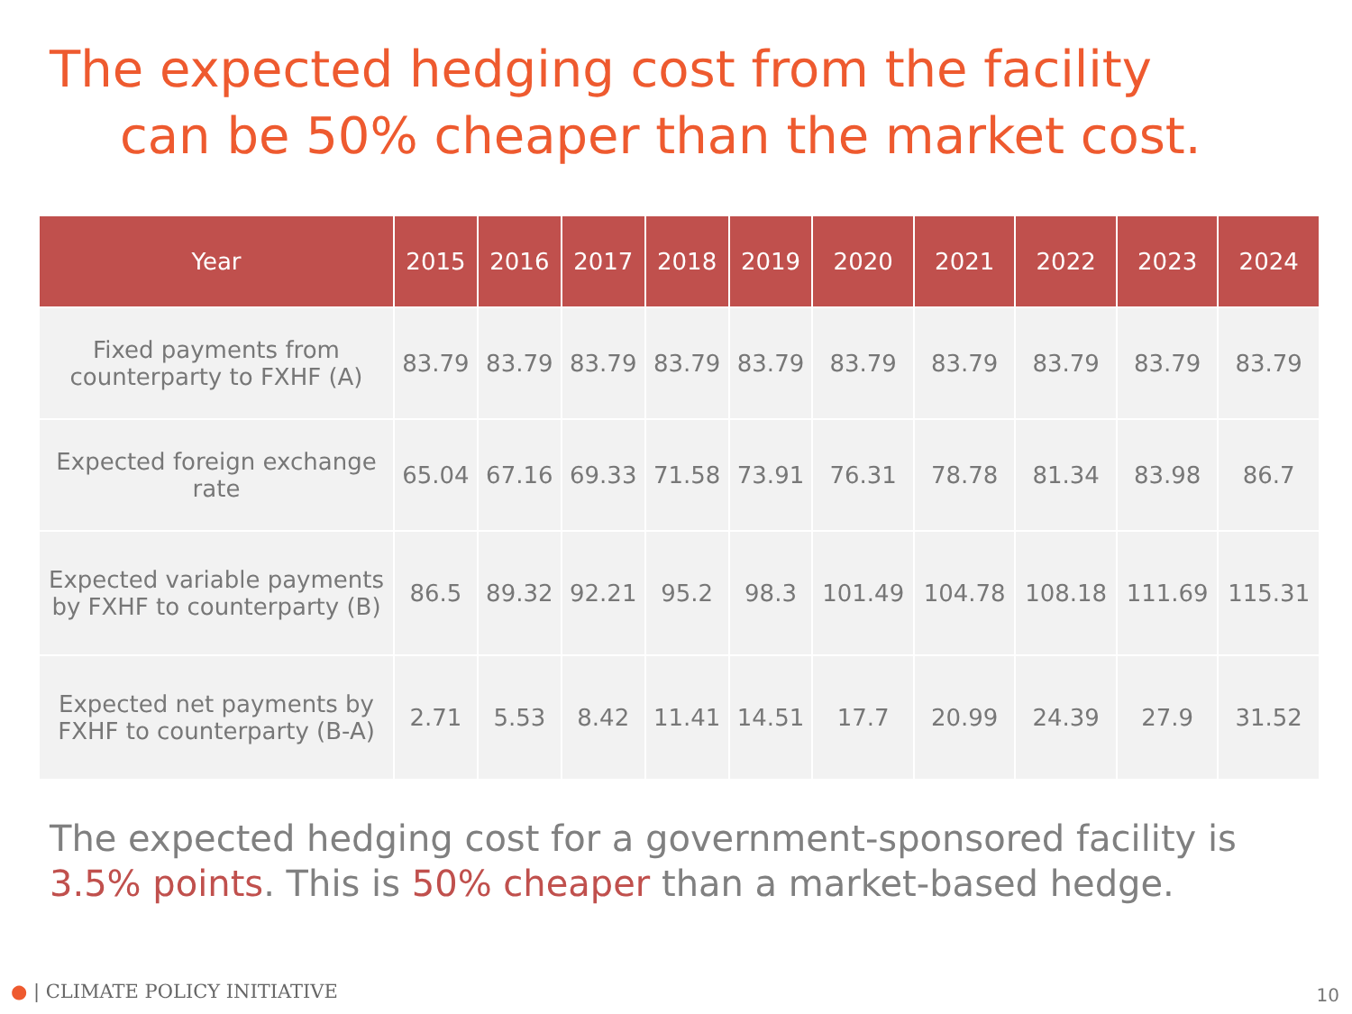The expected hedging cost from the facility
can be 50% cheaper than the market cost.
| Year | 2015 | 2016 | 2017 | 2018 | 2019 | 2020 | 2021 | 2022 | 2023 | 2024 |
| --- | --- | --- | --- | --- | --- | --- | --- | --- | --- | --- |
| Fixed payments from counterparty to FXHF (A) | 83.79 | 83.79 | 83.79 | 83.79 | 83.79 | 83.79 | 83.79 | 83.79 | 83.79 | 83.79 |
| Expected foreign exchange rate | 65.04 | 67.16 | 69.33 | 71.58 | 73.91 | 76.31 | 78.78 | 81.34 | 83.98 | 86.7 |
| Expected variable payments by FXHF to counterparty (B) | 86.5 | 89.32 | 92.21 | 95.2 | 98.3 | 101.49 | 104.78 | 108.18 | 111.69 | 115.31 |
| Expected net payments by FXHF to counterparty (B-A) | 2.71 | 5.53 | 8.42 | 11.41 | 14.51 | 17.7 | 20.99 | 24.39 | 27.9 | 31.52 |
The expected hedging cost for a government-sponsored facility is
3.5% points. This is 50% cheaper than a market-based hedge.
● | CLIMATE POLICY INITIATIVE 10